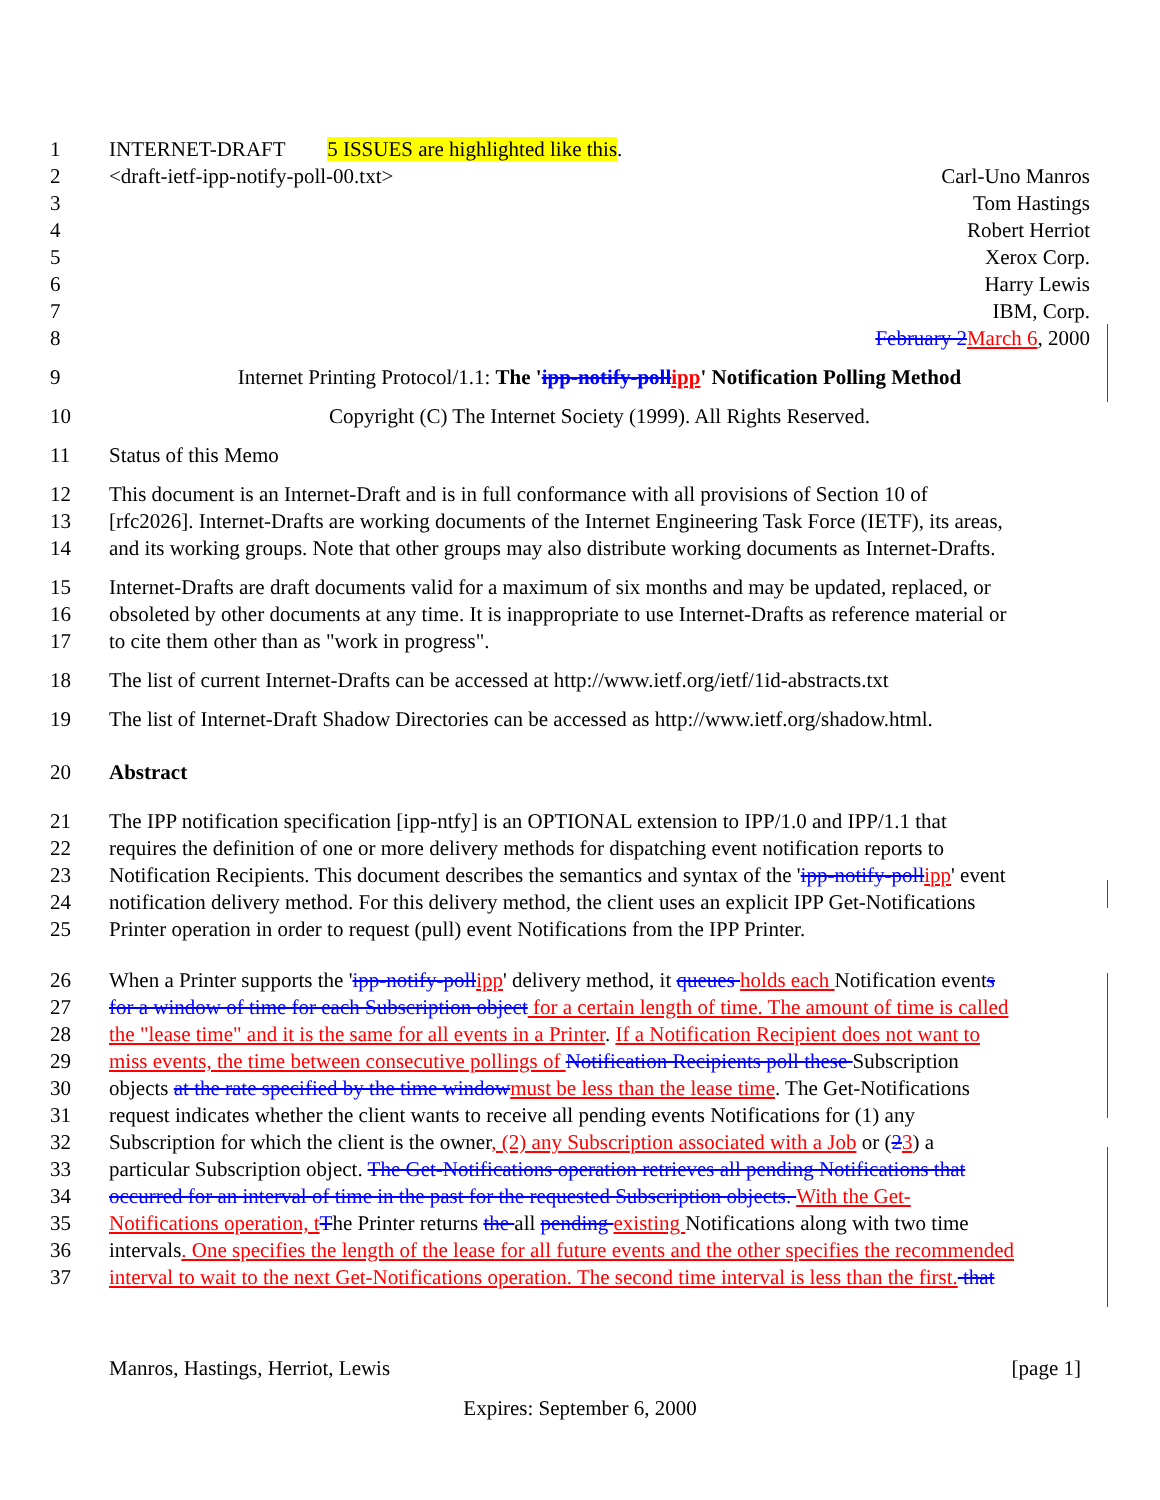1 INTERNET-DRAFT 5 ISSUES are highlighted like this.
2 <draft-ietf-ipp-notify-poll-00.txt> Carl-Uno Manros
3 Tom Hastings
4 Robert Herriot
5 Xerox Corp.
6 Harry Lewis
7 IBM, Corp.
8 February 2March 6, 2000
9 Internet Printing Protocol/1.1: The 'ipp-notify-pollipp' Notification Polling Method
10 Copyright (C) The Internet Society (1999). All Rights Reserved.
11 Status of this Memo
12 This document is an Internet-Draft and is in full conformance with all provisions of Section 10 of
13 [rfc2026]. Internet-Drafts are working documents of the Internet Engineering Task Force (IETF), its areas,
14 and its working groups. Note that other groups may also distribute working documents as Internet-Drafts.
15 Internet-Drafts are draft documents valid for a maximum of six months and may be updated, replaced, or
16 obsoleted by other documents at any time. It is inappropriate to use Internet-Drafts as reference material or
17 to cite them other than as "work in progress".
18 The list of current Internet-Drafts can be accessed at http://www.ietf.org/ietf/1id-abstracts.txt
19 The list of Internet-Draft Shadow Directories can be accessed as http://www.ietf.org/shadow.html.
20 Abstract
21 The IPP notification specification [ipp-ntfy] is an OPTIONAL extension to IPP/1.0 and IPP/1.1 that
22 requires the definition of one or more delivery methods for dispatching event notification reports to
23 Notification Recipients. This document describes the semantics and syntax of the 'ipp-notify-pollipp' event
24 notification delivery method. For this delivery method, the client uses an explicit IPP Get-Notifications
25 Printer operation in order to request (pull) event Notifications from the IPP Printer.
26 When a Printer supports the 'ipp-notify-pollipp' delivery method, it queues holds each Notification events
27 for a window of time for each Subscription object for a certain length of time. The amount of time is called
28 the "lease time" and it is the same for all events in a Printer. If a Notification Recipient does not want to
29 miss events, the time between consecutive pollings of Notification Recipients poll these Subscription
30 objects at the rate specified by the time windowmust be less than the lease time. The Get-Notifications
31 request indicates whether the client wants to receive all pending events Notifications for (1) any
32 Subscription for which the client is the owner, (2) any Subscription associated with a Job or (23) a
33 particular Subscription object. The Get-Notifications operation retrieves all pending Notifications that
34 occurred for an interval of time in the past for the requested Subscription objects. With the Get-
35 Notifications operation, tThe Printer returns the all pending existing Notifications along with two time
36 intervals. One specifies the length of the lease for all future events and the other specifies the recommended
37 interval to wait to the next Get-Notifications operation. The second time interval is less than the first. that
Manros, Hastings, Herriot, Lewis [page 1]
Expires: September 6, 2000